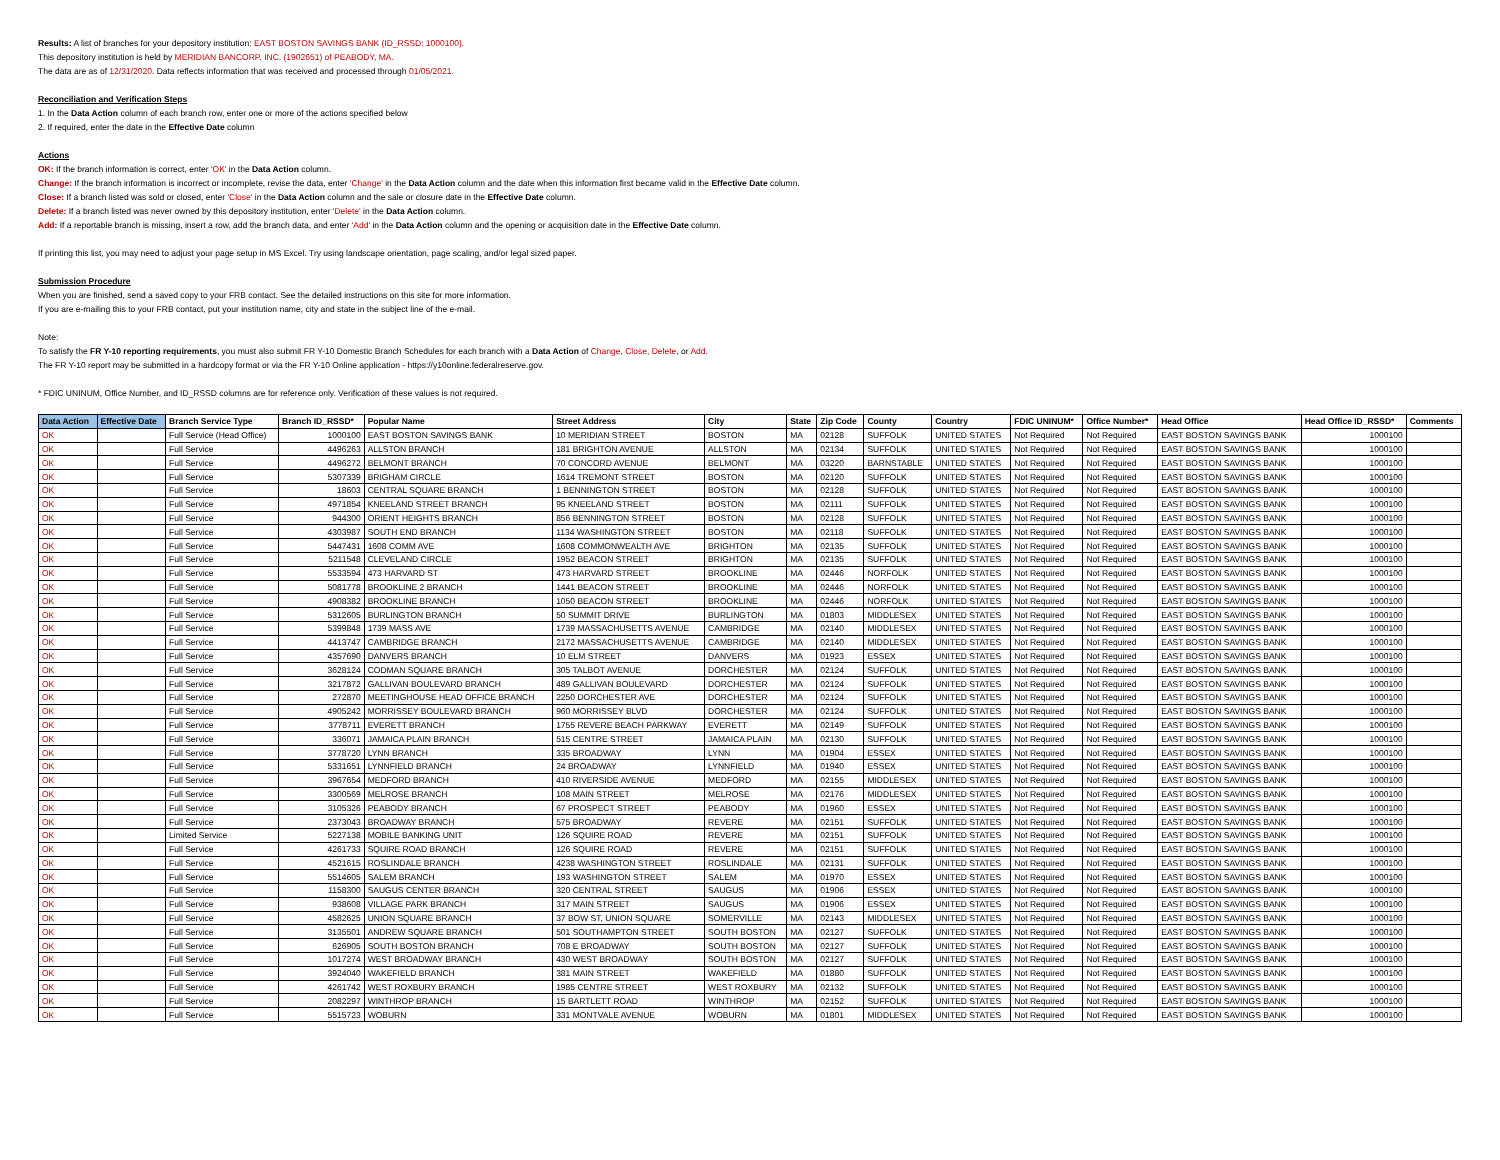Results: A list of branches for your depository institution: EAST BOSTON SAVINGS BANK (ID_RSSD: 1000100).
This depository institution is held by MERIDIAN BANCORP, INC. (1902651) of PEABODY, MA.
The data are as of 12/31/2020. Data reflects information that was received and processed through 01/05/2021.
Reconciliation and Verification Steps
1. In the Data Action column of each branch row, enter one or more of the actions specified below
2. If required, enter the date in the Effective Date column
Actions
OK: If the branch information is correct, enter 'OK' in the Data Action column.
Change: If the branch information is incorrect or incomplete, revise the data, enter 'Change' in the Data Action column and the date when this information first became valid in the Effective Date column.
Close: If a branch listed was sold or closed, enter 'Close' in the Data Action column and the sale or closure date in the Effective Date column.
Delete: If a branch listed was never owned by this depository institution, enter 'Delete' in the Data Action column.
Add: If a reportable branch is missing, insert a row, add the branch data, and enter 'Add' in the Data Action column and the opening or acquisition date in the Effective Date column.
If printing this list, you may need to adjust your page setup in MS Excel. Try using landscape orientation, page scaling, and/or legal sized paper.
Submission Procedure
When you are finished, send a saved copy to your FRB contact. See the detailed instructions on this site for more information.
If you are e-mailing this to your FRB contact, put your institution name, city and state in the subject line of the e-mail.
Note:
To satisfy the FR Y-10 reporting requirements, you must also submit FR Y-10 Domestic Branch Schedules for each branch with a Data Action of Change, Close, Delete, or Add.
The FR Y-10 report may be submitted in a hardcopy format or via the FR Y-10 Online application - https://y10online.federalreserve.gov.
* FDIC UNINUM, Office Number, and ID_RSSD columns are for reference only. Verification of these values is not required.
| Data Action | Effective Date | Branch Service Type | Branch ID_RSSD* | Popular Name | Street Address | City | State | Zip Code | County | Country | FDIC UNINUM* | Office Number* | Head Office | Head Office ID_RSSD* | Comments |
| --- | --- | --- | --- | --- | --- | --- | --- | --- | --- | --- | --- | --- | --- | --- | --- |
| OK | | Full Service (Head Office) | 1000100 | EAST BOSTON SAVINGS BANK | 10 MERIDIAN STREET | BOSTON | MA | 02128 | SUFFOLK | UNITED STATES | Not Required | Not Required | EAST BOSTON SAVINGS BANK | 1000100 | |
| OK | | Full Service | 4496263 | ALLSTON BRANCH | 181 BRIGHTON AVENUE | ALLSTON | MA | 02134 | SUFFOLK | UNITED STATES | Not Required | Not Required | EAST BOSTON SAVINGS BANK | 1000100 | |
| OK | | Full Service | 4496272 | BELMONT BRANCH | 70 CONCORD AVENUE | BELMONT | MA | 03220 | BARNSTABLE | UNITED STATES | Not Required | Not Required | EAST BOSTON SAVINGS BANK | 1000100 | |
| OK | | Full Service | 5307339 | BRIGHAM CIRCLE | 1614 TREMONT STREET | BOSTON | MA | 02120 | SUFFOLK | UNITED STATES | Not Required | Not Required | EAST BOSTON SAVINGS BANK | 1000100 | |
| OK | | Full Service | 18603 | CENTRAL SQUARE BRANCH | 1 BENNINGTON STREET | BOSTON | MA | 02128 | SUFFOLK | UNITED STATES | Not Required | Not Required | EAST BOSTON SAVINGS BANK | 1000100 | |
| OK | | Full Service | 4971854 | KNEELAND STREET BRANCH | 95 KNEELAND STREET | BOSTON | MA | 02111 | SUFFOLK | UNITED STATES | Not Required | Not Required | EAST BOSTON SAVINGS BANK | 1000100 | |
| OK | | Full Service | 944300 | ORIENT HEIGHTS BRANCH | 856 BENNINGTON STREET | BOSTON | MA | 02128 | SUFFOLK | UNITED STATES | Not Required | Not Required | EAST BOSTON SAVINGS BANK | 1000100 | |
| OK | | Full Service | 4303987 | SOUTH END BRANCH | 1134 WASHINGTON STREET | BOSTON | MA | 02118 | SUFFOLK | UNITED STATES | Not Required | Not Required | EAST BOSTON SAVINGS BANK | 1000100 | |
| OK | | Full Service | 5447431 | 1608 COMM AVE | 1608 COMMONWEALTH AVE | BRIGHTON | MA | 02135 | SUFFOLK | UNITED STATES | Not Required | Not Required | EAST BOSTON SAVINGS BANK | 1000100 | |
| OK | | Full Service | 5211548 | CLEVELAND CIRCLE | 1952 BEACON STREET | BRIGHTON | MA | 02135 | SUFFOLK | UNITED STATES | Not Required | Not Required | EAST BOSTON SAVINGS BANK | 1000100 | |
| OK | | Full Service | 5533594 | 473 HARVARD ST | 473 HARVARD STREET | BROOKLINE | MA | 02446 | NORFOLK | UNITED STATES | Not Required | Not Required | EAST BOSTON SAVINGS BANK | 1000100 | |
| OK | | Full Service | 5081778 | BROOKLINE 2 BRANCH | 1441 BEACON STREET | BROOKLINE | MA | 02446 | NORFOLK | UNITED STATES | Not Required | Not Required | EAST BOSTON SAVINGS BANK | 1000100 | |
| OK | | Full Service | 4908382 | BROOKLINE BRANCH | 1050 BEACON STREET | BROOKLINE | MA | 02446 | NORFOLK | UNITED STATES | Not Required | Not Required | EAST BOSTON SAVINGS BANK | 1000100 | |
| OK | | Full Service | 5312605 | BURLINGTON BRANCH | 50 SUMMIT DRIVE | BURLINGTON | MA | 01803 | MIDDLESEX | UNITED STATES | Not Required | Not Required | EAST BOSTON SAVINGS BANK | 1000100 | |
| OK | | Full Service | 5399848 | 1739 MASS AVE | 1739 MASSACHUSETTS AVENUE | CAMBRIDGE | MA | 02140 | MIDDLESEX | UNITED STATES | Not Required | Not Required | EAST BOSTON SAVINGS BANK | 1000100 | |
| OK | | Full Service | 4413747 | CAMBRIDGE BRANCH | 2172 MASSACHUSETTS AVENUE | CAMBRIDGE | MA | 02140 | MIDDLESEX | UNITED STATES | Not Required | Not Required | EAST BOSTON SAVINGS BANK | 1000100 | |
| OK | | Full Service | 4357690 | DANVERS BRANCH | 10 ELM STREET | DANVERS | MA | 01923 | ESSEX | UNITED STATES | Not Required | Not Required | EAST BOSTON SAVINGS BANK | 1000100 | |
| OK | | Full Service | 3628124 | CODMAN SQUARE BRANCH | 305 TALBOT AVENUE | DORCHESTER | MA | 02124 | SUFFOLK | UNITED STATES | Not Required | Not Required | EAST BOSTON SAVINGS BANK | 1000100 | |
| OK | | Full Service | 3217872 | GALLIVAN BOULEVARD BRANCH | 489 GALLIVAN BOULEVARD | DORCHESTER | MA | 02124 | SUFFOLK | UNITED STATES | Not Required | Not Required | EAST BOSTON SAVINGS BANK | 1000100 | |
| OK | | Full Service | 272870 | MEETINGHOUSE HEAD OFFICE BRANCH | 2250 DORCHESTER AVE | DORCHESTER | MA | 02124 | SUFFOLK | UNITED STATES | Not Required | Not Required | EAST BOSTON SAVINGS BANK | 1000100 | |
| OK | | Full Service | 4905242 | MORRISSEY BOULEVARD BRANCH | 960 MORRISSEY BLVD | DORCHESTER | MA | 02124 | SUFFOLK | UNITED STATES | Not Required | Not Required | EAST BOSTON SAVINGS BANK | 1000100 | |
| OK | | Full Service | 3778711 | EVERETT BRANCH | 1755 REVERE BEACH PARKWAY | EVERETT | MA | 02149 | SUFFOLK | UNITED STATES | Not Required | Not Required | EAST BOSTON SAVINGS BANK | 1000100 | |
| OK | | Full Service | 336071 | JAMAICA PLAIN BRANCH | 515 CENTRE STREET | JAMAICA PLAIN | MA | 02130 | SUFFOLK | UNITED STATES | Not Required | Not Required | EAST BOSTON SAVINGS BANK | 1000100 | |
| OK | | Full Service | 3778720 | LYNN BRANCH | 335 BROADWAY | LYNN | MA | 01904 | ESSEX | UNITED STATES | Not Required | Not Required | EAST BOSTON SAVINGS BANK | 1000100 | |
| OK | | Full Service | 5331651 | LYNNFIELD BRANCH | 24 BROADWAY | LYNNFIELD | MA | 01940 | ESSEX | UNITED STATES | Not Required | Not Required | EAST BOSTON SAVINGS BANK | 1000100 | |
| OK | | Full Service | 3967654 | MEDFORD BRANCH | 410 RIVERSIDE AVENUE | MEDFORD | MA | 02155 | MIDDLESEX | UNITED STATES | Not Required | Not Required | EAST BOSTON SAVINGS BANK | 1000100 | |
| OK | | Full Service | 3300569 | MELROSE BRANCH | 108 MAIN STREET | MELROSE | MA | 02176 | MIDDLESEX | UNITED STATES | Not Required | Not Required | EAST BOSTON SAVINGS BANK | 1000100 | |
| OK | | Full Service | 3105326 | PEABODY BRANCH | 67 PROSPECT STREET | PEABODY | MA | 01960 | ESSEX | UNITED STATES | Not Required | Not Required | EAST BOSTON SAVINGS BANK | 1000100 | |
| OK | | Full Service | 2373043 | BROADWAY BRANCH | 575 BROADWAY | REVERE | MA | 02151 | SUFFOLK | UNITED STATES | Not Required | Not Required | EAST BOSTON SAVINGS BANK | 1000100 | |
| OK | | Limited Service | 5227138 | MOBILE BANKING UNIT | 126 SQUIRE ROAD | REVERE | MA | 02151 | SUFFOLK | UNITED STATES | Not Required | Not Required | EAST BOSTON SAVINGS BANK | 1000100 | |
| OK | | Full Service | 4261733 | SQUIRE ROAD BRANCH | 126 SQUIRE ROAD | REVERE | MA | 02151 | SUFFOLK | UNITED STATES | Not Required | Not Required | EAST BOSTON SAVINGS BANK | 1000100 | |
| OK | | Full Service | 4521615 | ROSLINDALE BRANCH | 4238 WASHINGTON STREET | ROSLINDALE | MA | 02131 | SUFFOLK | UNITED STATES | Not Required | Not Required | EAST BOSTON SAVINGS BANK | 1000100 | |
| OK | | Full Service | 5514605 | SALEM BRANCH | 193 WASHINGTON STREET | SALEM | MA | 01970 | ESSEX | UNITED STATES | Not Required | Not Required | EAST BOSTON SAVINGS BANK | 1000100 | |
| OK | | Full Service | 1158300 | SAUGUS CENTER BRANCH | 320 CENTRAL STREET | SAUGUS | MA | 01906 | ESSEX | UNITED STATES | Not Required | Not Required | EAST BOSTON SAVINGS BANK | 1000100 | |
| OK | | Full Service | 938608 | VILLAGE PARK BRANCH | 317 MAIN STREET | SAUGUS | MA | 01906 | ESSEX | UNITED STATES | Not Required | Not Required | EAST BOSTON SAVINGS BANK | 1000100 | |
| OK | | Full Service | 4582625 | UNION SQUARE BRANCH | 37 BOW ST, UNION SQUARE | SOMERVILLE | MA | 02143 | MIDDLESEX | UNITED STATES | Not Required | Not Required | EAST BOSTON SAVINGS BANK | 1000100 | |
| OK | | Full Service | 3135501 | ANDREW SQUARE BRANCH | 501 SOUTHAMPTON STREET | SOUTH BOSTON | MA | 02127 | SUFFOLK | UNITED STATES | Not Required | Not Required | EAST BOSTON SAVINGS BANK | 1000100 | |
| OK | | Full Service | 626905 | SOUTH BOSTON BRANCH | 708 E BROADWAY | SOUTH BOSTON | MA | 02127 | SUFFOLK | UNITED STATES | Not Required | Not Required | EAST BOSTON SAVINGS BANK | 1000100 | |
| OK | | Full Service | 1017274 | WEST BROADWAY BRANCH | 430 WEST BROADWAY | SOUTH BOSTON | MA | 02127 | SUFFOLK | UNITED STATES | Not Required | Not Required | EAST BOSTON SAVINGS BANK | 1000100 | |
| OK | | Full Service | 3924040 | WAKEFIELD BRANCH | 381 MAIN STREET | WAKEFIELD | MA | 01880 | SUFFOLK | UNITED STATES | Not Required | Not Required | EAST BOSTON SAVINGS BANK | 1000100 | |
| OK | | Full Service | 4261742 | WEST ROXBURY BRANCH | 1985 CENTRE STREET | WEST ROXBURY | MA | 02132 | SUFFOLK | UNITED STATES | Not Required | Not Required | EAST BOSTON SAVINGS BANK | 1000100 | |
| OK | | Full Service | 2082297 | WINTHROP BRANCH | 15 BARTLETT ROAD | WINTHROP | MA | 02152 | SUFFOLK | UNITED STATES | Not Required | Not Required | EAST BOSTON SAVINGS BANK | 1000100 | |
| OK | | Full Service | 5515723 | WOBURN | 331 MONTVALE AVENUE | WOBURN | MA | 01801 | MIDDLESEX | UNITED STATES | Not Required | Not Required | EAST BOSTON SAVINGS BANK | 1000100 | |